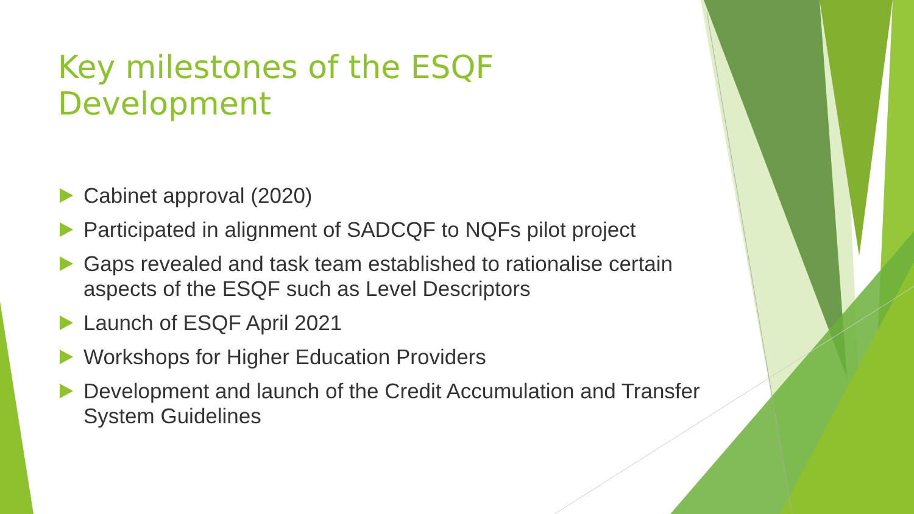Key milestones of the ESQF Development
Cabinet approval (2020)
Participated in alignment of SADCQF to NQFs pilot project
Gaps revealed and task team established to rationalise certain aspects of the ESQF such as Level Descriptors
Launch of ESQF April 2021
Workshops for Higher Education Providers
Development and launch of the Credit Accumulation and Transfer System Guidelines